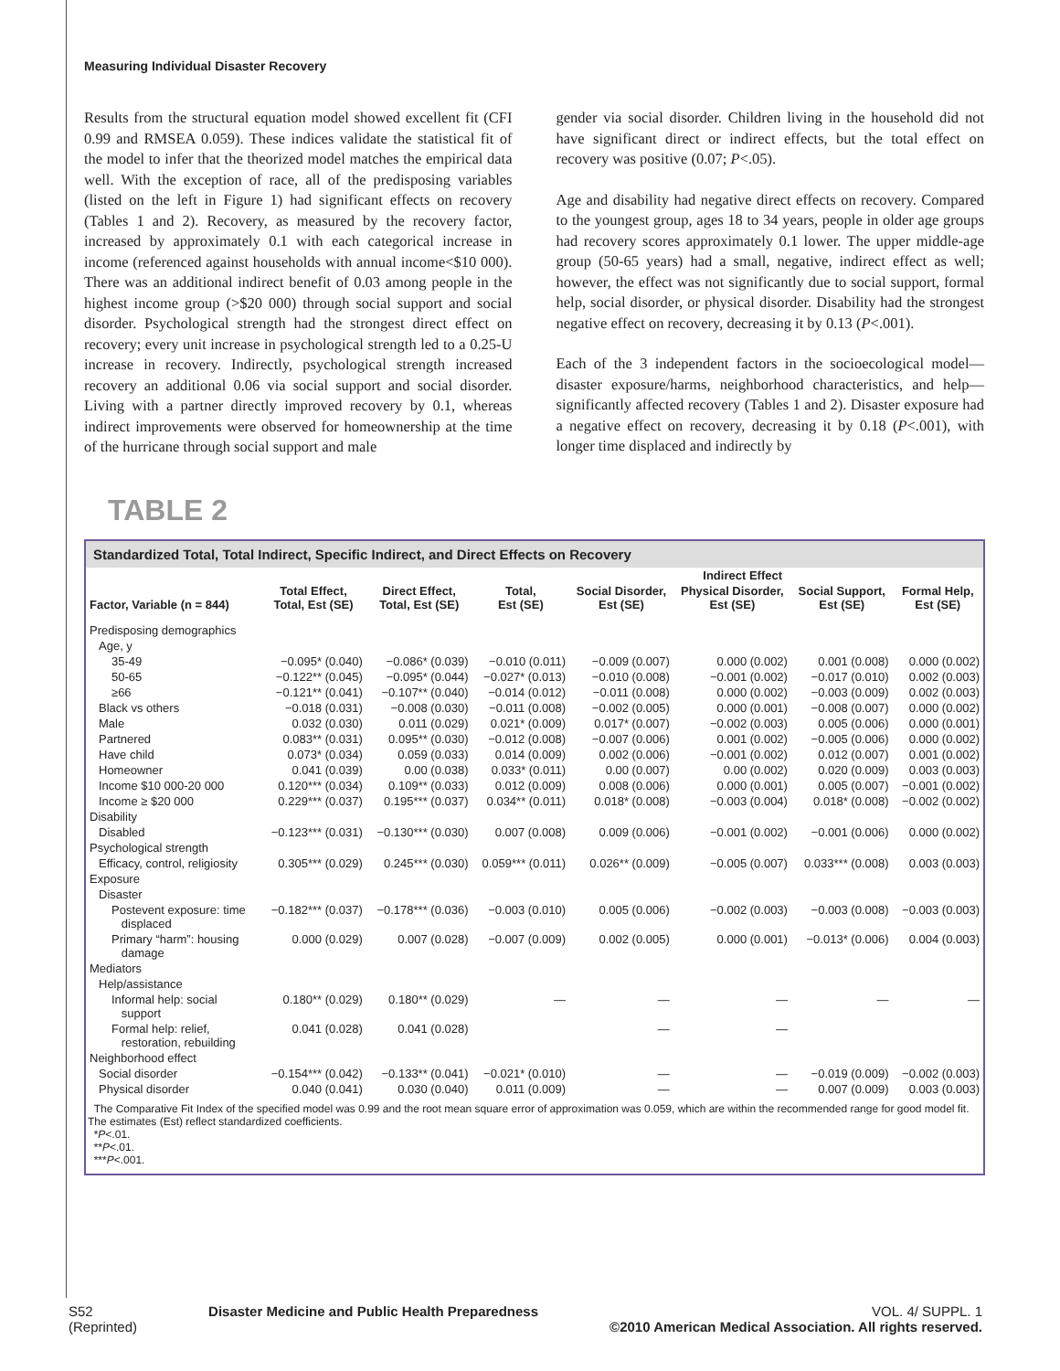Measuring Individual Disaster Recovery
Results from the structural equation model showed excellent fit (CFI 0.99 and RMSEA 0.059). These indices validate the statistical fit of the model to infer that the theorized model matches the empirical data well. With the exception of race, all of the predisposing variables (listed on the left in Figure 1) had significant effects on recovery (Tables 1 and 2). Recovery, as measured by the recovery factor, increased by approximately 0.1 with each categorical increase in income (referenced against households with annual income<$10 000). There was an additional indirect benefit of 0.03 among people in the highest income group (>$20 000) through social support and social disorder. Psychological strength had the strongest direct effect on recovery; every unit increase in psychological strength led to a 0.25-U increase in recovery. Indirectly, psychological strength increased recovery an additional 0.06 via social support and social disorder. Living with a partner directly improved recovery by 0.1, whereas indirect improvements were observed for homeownership at the time of the hurricane through social support and male
gender via social disorder. Children living in the household did not have significant direct or indirect effects, but the total effect on recovery was positive (0.07; P<.05).
Age and disability had negative direct effects on recovery. Compared to the youngest group, ages 18 to 34 years, people in older age groups had recovery scores approximately 0.1 lower. The upper middle-age group (50-65 years) had a small, negative, indirect effect as well; however, the effect was not significantly due to social support, formal help, social disorder, or physical disorder. Disability had the strongest negative effect on recovery, decreasing it by 0.13 (P<.001).
Each of the 3 independent factors in the socioecological model—disaster exposure/harms, neighborhood characteristics, and help—significantly affected recovery (Tables 1 and 2). Disaster exposure had a negative effect on recovery, decreasing it by 0.18 (P<.001), with longer time displaced and indirectly by
TABLE 2
Standardized Total, Total Indirect, Specific Indirect, and Direct Effects on Recovery
| | | | Indirect Effect | | | | |
| --- | --- | --- | --- | --- | --- | --- | --- |
| Factor, Variable (n = 844) | Total Effect, Total, Est (SE) | Direct Effect, Total, Est (SE) | Total, Est (SE) | Social Disorder, Est (SE) | Physical Disorder, Est (SE) | Social Support, Est (SE) | Formal Help, Est (SE) |
| Predisposing demographics | | | | | | | |
| Age, y | | | | | | | |
| 35-49 | −0.095* (0.040) | −0.086* (0.039) | −0.010 (0.011) | −0.009 (0.007) | 0.000 (0.002) | 0.001 (0.008) | 0.000 (0.002) |
| 50-65 | −0.122** (0.045) | −0.095* (0.044) | −0.027* (0.013) | −0.010 (0.008) | −0.001 (0.002) | −0.017 (0.010) | 0.002 (0.003) |
| ≥66 | −0.121** (0.041) | −0.107** (0.040) | −0.014 (0.012) | −0.011 (0.008) | 0.000 (0.002) | −0.003 (0.009) | 0.002 (0.003) |
| Black vs others | −0.018 (0.031) | −0.008 (0.030) | −0.011 (0.008) | −0.002 (0.005) | 0.000 (0.001) | −0.008 (0.007) | 0.000 (0.002) |
| Male | 0.032 (0.030) | 0.011 (0.029) | 0.021* (0.009) | 0.017* (0.007) | −0.002 (0.003) | 0.005 (0.006) | 0.000 (0.001) |
| Partnered | 0.083** (0.031) | 0.095** (0.030) | −0.012 (0.008) | −0.007 (0.006) | 0.001 (0.002) | −0.005 (0.006) | 0.000 (0.002) |
| Have child | 0.073* (0.034) | 0.059 (0.033) | 0.014 (0.009) | 0.002 (0.006) | −0.001 (0.002) | 0.012 (0.007) | 0.001 (0.002) |
| Homeowner | 0.041 (0.039) | 0.00 (0.038) | 0.033* (0.011) | 0.00 (0.007) | 0.00 (0.002) | 0.020 (0.009) | 0.003 (0.003) |
| Income $10 000-20 000 | 0.120*** (0.034) | 0.109** (0.033) | 0.012 (0.009) | 0.008 (0.006) | 0.000 (0.001) | 0.005 (0.007) | −0.001 (0.002) |
| Income ≥ $20 000 | 0.229*** (0.037) | 0.195*** (0.037) | 0.034** (0.011) | 0.018* (0.008) | −0.003 (0.004) | 0.018* (0.008) | −0.002 (0.002) |
| Disability | | | | | | | |
| Disabled | −0.123*** (0.031) | −0.130*** (0.030) | 0.007 (0.008) | 0.009 (0.006) | −0.001 (0.002) | −0.001 (0.006) | 0.000 (0.002) |
| Psychological strength | | | | | | | |
| Efficacy, control, religiosity | 0.305*** (0.029) | 0.245*** (0.030) | 0.059*** (0.011) | 0.026** (0.009) | −0.005 (0.007) | 0.033*** (0.008) | 0.003 (0.003) |
| Exposure | | | | | | | |
| Disaster | | | | | | | |
| Postevent exposure: time displaced | −0.182*** (0.037) | −0.178*** (0.036) | −0.003 (0.010) | 0.005 (0.006) | −0.002 (0.003) | −0.003 (0.008) | −0.003 (0.003) |
| Primary “harm”: housing damage | 0.000 (0.029) | 0.007 (0.028) | −0.007 (0.009) | 0.002 (0.005) | 0.000 (0.001) | −0.013* (0.006) | 0.004 (0.003) |
| Mediators | | | | | | | |
| Help/assistance | | | | | | | |
| Informal help: social support | 0.180** (0.029) | 0.180** (0.029) | — | — | — | — | — |
| Formal help: relief, restoration, rebuilding | 0.041 (0.028) | 0.041 (0.028) | | — | — | | |
| Neighborhood effect | | | | | | | |
| Social disorder | −0.154*** (0.042) | −0.133** (0.041) | −0.021* (0.010) | — | — | −0.019 (0.009) | −0.002 (0.003) |
| Physical disorder | 0.040 (0.041) | 0.030 (0.040) | 0.011 (0.009) | — | — | 0.007 (0.009) | 0.003 (0.003) |
The Comparative Fit Index of the specified model was 0.99 and the root mean square error of approximation was 0.059, which are within the recommended range for good model fit. The estimates (Est) reflect standardized coefficients.
*P<.01.
**P<.01.
***P<.001.
S52
(Reprinted)
Disaster Medicine and Public Health Preparedness
VOL. 4/ SUPPL. 1
©2010 American Medical Association. All rights reserved.